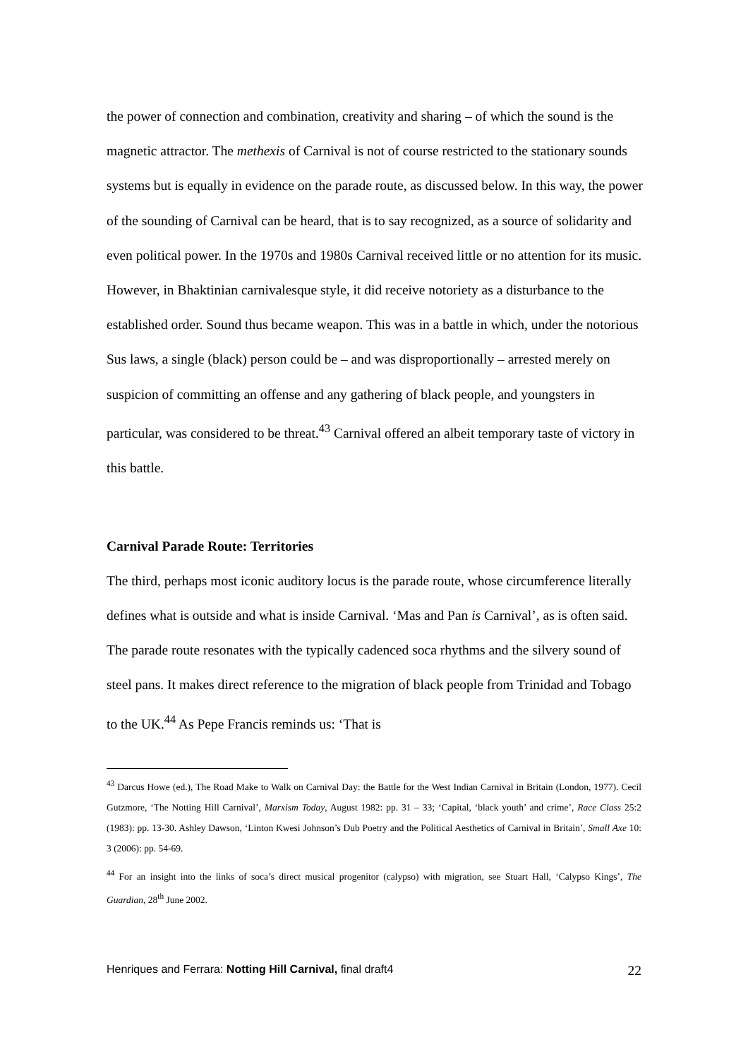the power of connection and combination, creativity and sharing – of which the sound is the magnetic attractor. The methexis of Carnival is not of course restricted to the stationary sounds systems but is equally in evidence on the parade route, as discussed below. In this way, the power of the sounding of Carnival can be heard, that is to say recognized, as a source of solidarity and even political power. In the 1970s and 1980s Carnival received little or no attention for its music. However, in Bhaktinian carnivalesque style, it did receive notoriety as a disturbance to the established order. Sound thus became weapon. This was in a battle in which, under the notorious Sus laws, a single (black) person could be – and was disproportionally – arrested merely on suspicion of committing an offense and any gathering of black people, and youngsters in particular, was considered to be threat.<sup>43</sup> Carnival offered an albeit temporary taste of victory in this battle.
Carnival Parade Route: Territories
The third, perhaps most iconic auditory locus is the parade route, whose circumference literally defines what is outside and what is inside Carnival. ‘Mas and Pan is Carnival’, as is often said. The parade route resonates with the typically cadenced soca rhythms and the silvery sound of steel pans. It makes direct reference to the migration of black people from Trinidad and Tobago to the UK.<sup>44</sup> As Pepe Francis reminds us: ‘That is
<sup>43</sup> Darcus Howe (ed.), The Road Make to Walk on Carnival Day: the Battle for the West Indian Carnival in Britain (London, 1977). Cecil Gutzmore, ‘The Notting Hill Carnival’, Marxism Today, August 1982: pp. 31 – 33; ‘Capital, ‘black youth’ and crime’, Race Class 25:2 (1983): pp. 13-30. Ashley Dawson, ‘Linton Kwesi Johnson’s Dub Poetry and the Political Aesthetics of Carnival in Britain’, Small Axe 10: 3 (2006): pp. 54-69.
<sup>44</sup> For an insight into the links of soca’s direct musical progenitor (calypso) with migration, see Stuart Hall, ‘Calypso Kings’, The Guardian, 28<sup>th</sup> June 2002.
Henriques and Ferrara: Notting Hill Carnival, final draft4 22